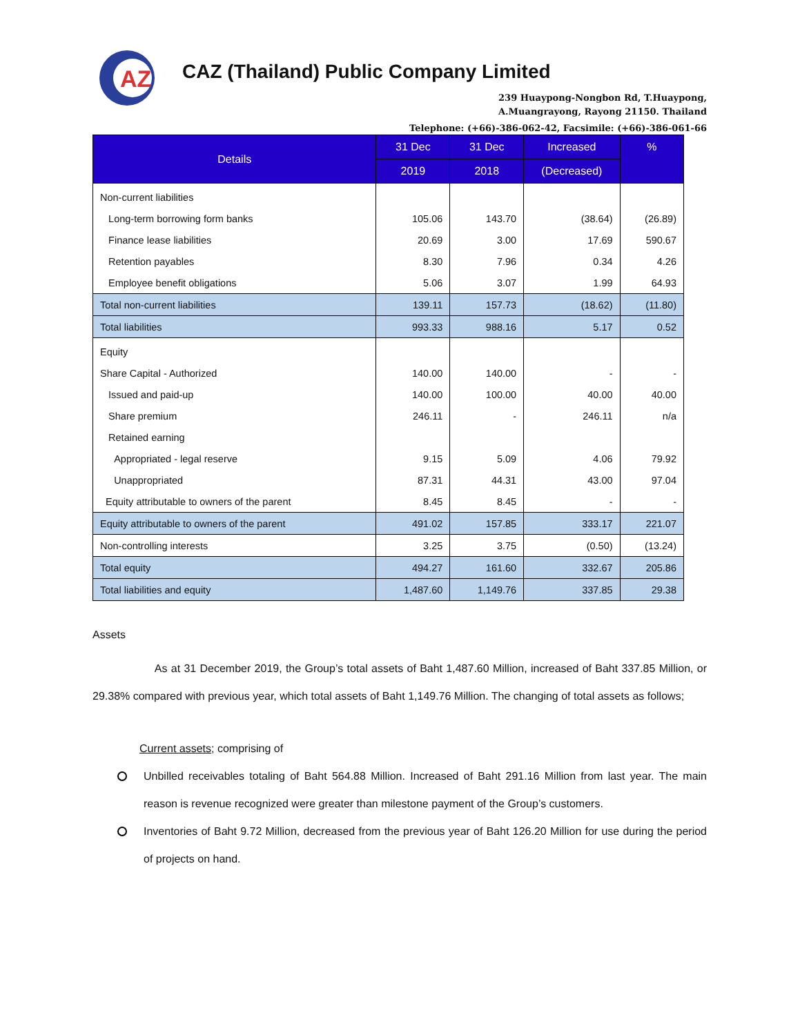AZ
CAZ (Thailand) Public Company Limited
239 Huaypong-Nongbon Rd, T.Huaypong,
A.Muangrayong, Rayong 21150. Thailand
Telephone: (+66)-386-062-42, Facsimile: (+66)-386-061-66
| Details | 31 Dec | 31 Dec | Increased | % |
| --- | --- | --- | --- | --- |
| | 2019 | 2018 | (Decreased) | |
| Non-current liabilities | | | | |
| Long-term borrowing form banks | 105.06 | 143.70 | (38.64) | (26.89) |
| Finance lease liabilities | 20.69 | 3.00 | 17.69 | 590.67 |
| Retention payables | 8.30 | 7.96 | 0.34 | 4.26 |
| Employee benefit obligations | 5.06 | 3.07 | 1.99 | 64.93 |
| Total non-current liabilities | 139.11 | 157.73 | (18.62) | (11.80) |
| Total liabilities | 993.33 | 988.16 | 5.17 | 0.52 |
| Equity | | | | |
| Share Capital - Authorized | 140.00 | 140.00 | - | - |
| Issued and paid-up | 140.00 | 100.00 | 40.00 | 40.00 |
| Share premium | 246.11 | - | 246.11 | n/a |
| Retained earning | | | | |
| Appropriated - legal reserve | 9.15 | 5.09 | 4.06 | 79.92 |
| Unappropriated | 87.31 | 44.31 | 43.00 | 97.04 |
| Equity attributable to owners of the parent | 8.45 | 8.45 | - | - |
| Equity attributable to owners of the parent | 491.02 | 157.85 | 333.17 | 221.07 |
| Non-controlling interests | 3.25 | 3.75 | (0.50) | (13.24) |
| Total equity | 494.27 | 161.60 | 332.67 | 205.86 |
| Total liabilities and equity | 1,487.60 | 1,149.76 | 337.85 | 29.38 |
Assets
As at 31 December 2019, the Group’s total assets of Baht 1,487.60 Million, increased of Baht 337.85 Million, or 29.38% compared with previous year, which total assets of Baht 1,149.76 Million. The changing of total assets as follows;
Current assets; comprising of
Unbilled receivables totaling of Baht 564.88 Million. Increased of Baht 291.16 Million from last year. The main reason is revenue recognized were greater than milestone payment of the Group’s customers.
Inventories of Baht 9.72 Million, decreased from the previous year of Baht 126.20 Million for use during the period of projects on hand.